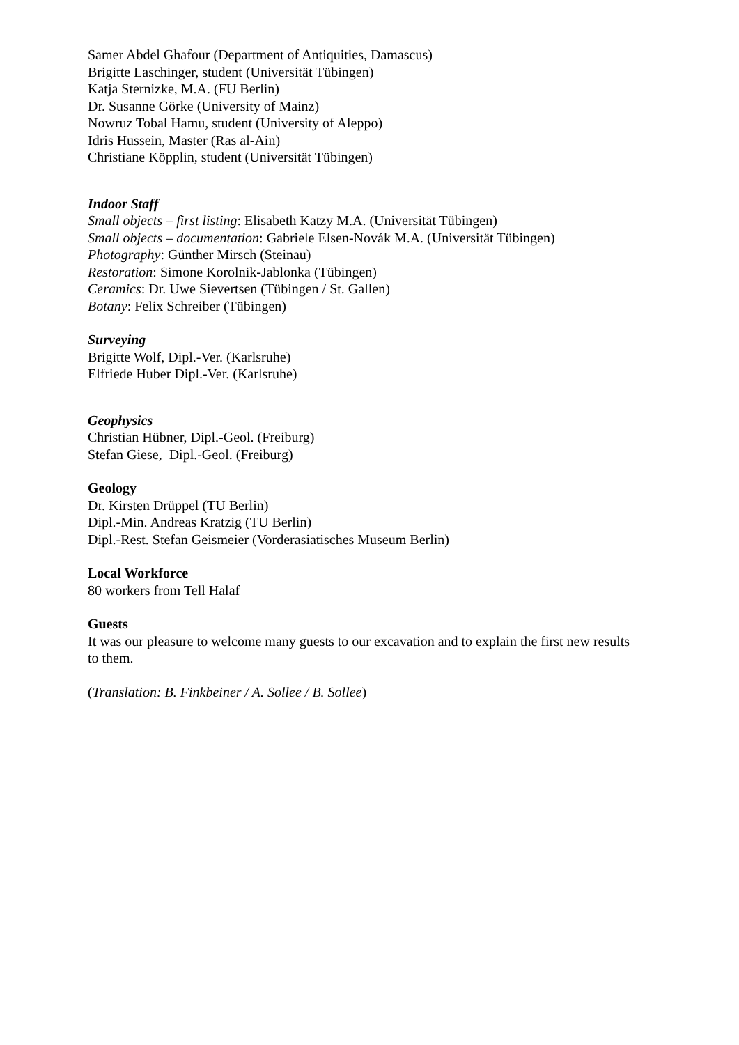Samer Abdel Ghafour (Department of Antiquities, Damascus)
Brigitte Laschinger, student (Universität Tübingen)
Katja Sternizke, M.A. (FU Berlin)
Dr. Susanne Görke (University of Mainz)
Nowruz Tobal Hamu, student (University of Aleppo)
Idris Hussein, Master (Ras al-Ain)
Christiane Köpplin, student (Universität Tübingen)
Indoor Staff
Small objects – first listing: Elisabeth Katzy M.A. (Universität Tübingen)
Small objects – documentation: Gabriele Elsen-Novák M.A. (Universität Tübingen)
Photography: Günther Mirsch (Steinau)
Restoration: Simone Korolnik-Jablonka (Tübingen)
Ceramics: Dr. Uwe Sievertsen (Tübingen / St. Gallen)
Botany: Felix Schreiber (Tübingen)
Surveying
Brigitte Wolf, Dipl.-Ver. (Karlsruhe)
Elfriede Huber Dipl.-Ver. (Karlsruhe)
Geophysics
Christian Hübner, Dipl.-Geol. (Freiburg)
Stefan Giese, Dipl.-Geol. (Freiburg)
Geology
Dr. Kirsten Drüppel (TU Berlin)
Dipl.-Min. Andreas Kratzig (TU Berlin)
Dipl.-Rest. Stefan Geismeier (Vorderasiatisches Museum Berlin)
Local Workforce
80 workers from Tell Halaf
Guests
It was our pleasure to welcome many guests to our excavation and to explain the first new results to them.
(Translation: B. Finkbeiner / A. Sollee / B. Sollee)